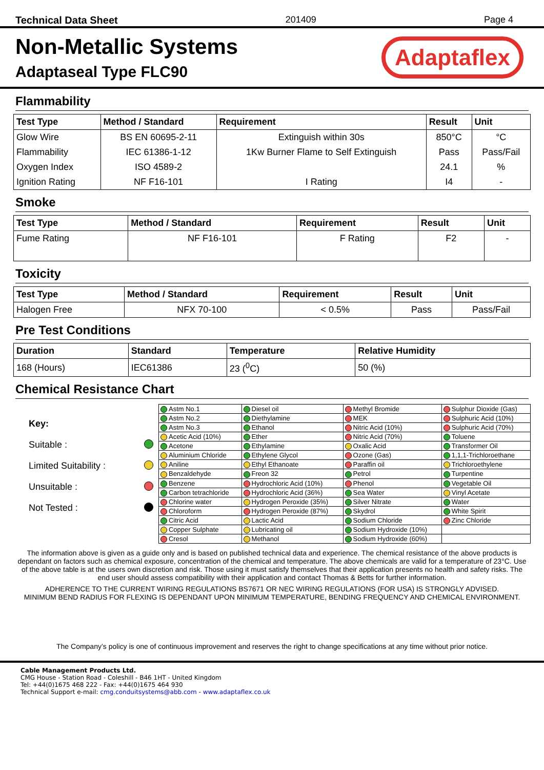Technical Data Sheet 201409 Page 4
Non-Metallic Systems
Adaptaseal Type FLC90
Adaptaflex
Flammability
| Test Type | Method / Standard | Requirement | Result | Unit |
| --- | --- | --- | --- | --- |
| Glow Wire | BS EN 60695-2-11 | Extinguish within 30s | 850°C | °C |
| Flammability | IEC 61386-1-12 | 1Kw Burner Flame to Self Extinguish | Pass | Pass/Fail |
| Oxygen Index | ISO 4589-2 | | 24.1 | % |
| Ignition Rating | NF F16-101 | I Rating | I4 | - |
Smoke
| Test Type | Method / Standard | Requirement | Result | Unit |
| --- | --- | --- | --- | --- |
| Fume Rating | NF F16-101 | F Rating | F2 | - |
Toxicity
| Test Type | Method / Standard | Requirement | Result | Unit |
| --- | --- | --- | --- | --- |
| Halogen Free | NFX 70-100 | < 0.5% | Pass | Pass/Fail |
Pre Test Conditions
| Duration | Standard | Temperature | Relative Humidity |
| --- | --- | --- | --- |
| 168 (Hours) | IEC61386 | 23 (<sup>0</sup>C) | 50 (%) |
Chemical Resistance Chart
Key:
Suitable :
Limited Suitability :
Unsuitable :
Not Tested :
| Astm No.1 | Diesel oil | Methyl Bromide | Sulphur Dioxide (Gas) |
| Astm No.2 | Diethylamine | MEK | Sulphuric Acid (10%) |
| Astm No.3 | Ethanol | Nitric Acid (10%) | Sulphuric Acid (70%) |
| Acetic Acid (10%) | Ether | Nitric Acid (70%) | Toluene |
| Acetone | Ethylamine | Oxalic Acid | Transformer Oil |
| Aluminium Chloride | Ethylene Glycol | Ozone (Gas) | 1,1,1-Trichloroethane |
| Aniline | Ethyl Ethanoate | Paraffin oil | Trichloroethylene |
| Benzaldehyde | Freon 32 | Petrol | Turpentine |
| Benzene | Hydrochloric Acid (10%) | Phenol | Vegetable Oil |
| Carbon tetrachloride | Hydrochloric Acid (36%) | Sea Water | Vinyl Acetate |
| Chlorine water | Hydrogen Peroxide (35%) | Silver Nitrate | Water |
| Chloroform | Hydrogen Peroxide (87%) | Skydrol | White Spirit |
| Citric Acid | Lactic Acid | Sodium Chloride | Zinc Chloride |
| Copper Sulphate | Lubricating oil | Sodium Hydroxide (10%) | |
| Cresol | Methanol | Sodium Hydroxide (60%) | |
The information above is given as a guide only and is based on published technical data and experience. The chemical resistance of the above products is dependant on factors such as chemical exposure, concentration of the chemical and temperature. The above chemicals are valid for a temperature of 23°C. Use of the above table is at the users own discretion and risk. Those using it must satisfy themselves that their application presents no health and safety risks. The end user should assess compatibility with their application and contact Thomas & Betts for further information.
ADHERENCE TO THE CURRENT WIRING REGULATIONS BS7671 OR NEC WIRING REGULATIONS (FOR USA) IS STRONGLY ADVISED.
MINIMUM BEND RADIUS FOR FLEXING IS DEPENDANT UPON MINIMUM TEMPERATURE, BENDING FREQUENCY AND CHEMICAL ENVIRONMENT.
The Company’s policy is one of continuous improvement and reserves the right to change specifications at any time without prior notice.
Cable Management Products Ltd.
CMG House - Station Road - Coleshill - B46 1HT - United Kingdom
Tel: +44(0)1675 468 222 - Fax: +44(0)1675 464 930
Technical Support e-mail: cmg.conduitsystems@abb.com - www.adaptaflex.co.uk